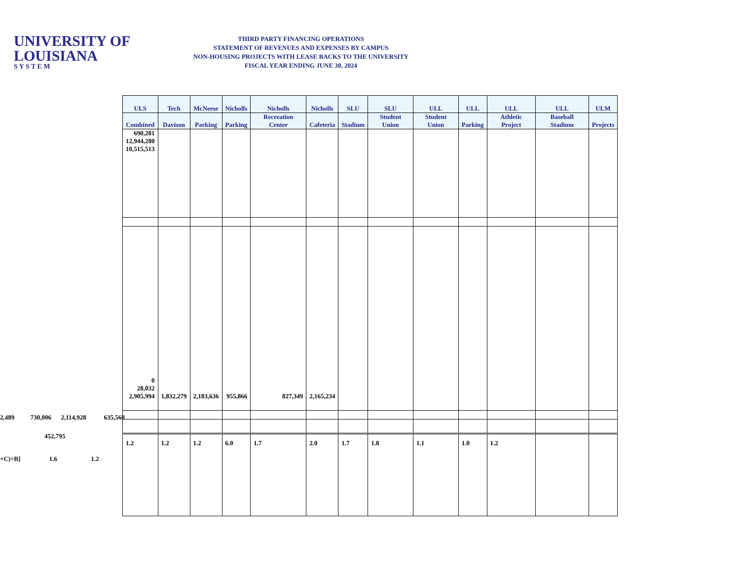UNIVERSITY OF
LOUISIANA
S Y S T E M
THIRD PARTY FINANCING OPERATIONS
STATEMENT OF REVENUES AND EXPENSES BY CAMPUS
NON-HOUSING PROJECTS WITH LEASE BACKS TO THE UNIVERSITY
FISCAL YEAR ENDING JUNE 30, 2024
| ULS | Tech | McNeese | Nicholls | Nicholls | Nicholls | SLU | SLU | ULL | ULL | ULL | ULL | ULM |
| --- | --- | --- | --- | --- | --- | --- | --- | --- | --- | --- | --- | --- |
| Combined | Davison | Parking | Parking | Recreation Center | Cafeteria | Stadium | Student Union | Student Union | Parking | Athletic Project | Baseball Stadium | Projects |
| 690,281 12,944,280 10,515,513 | | | | | | | | | | | | |
| 0 28,032 | | | | | | | | | | | | |
| 2,905,994 | 1,832,279 | 2,183,636 | 955,866 | 827,349 | 2,165,234 | | | | | | | |
| 1.2 | 1.2 | 1.2 | 6.0 | 1.7 | 2.0 | 1.7 | 1.8 | 1.1 | 1.0 | 1.2 | | |
2,489 730,006 2,114,928 635,568
452,795
+C)÷B] 1.6 1.2